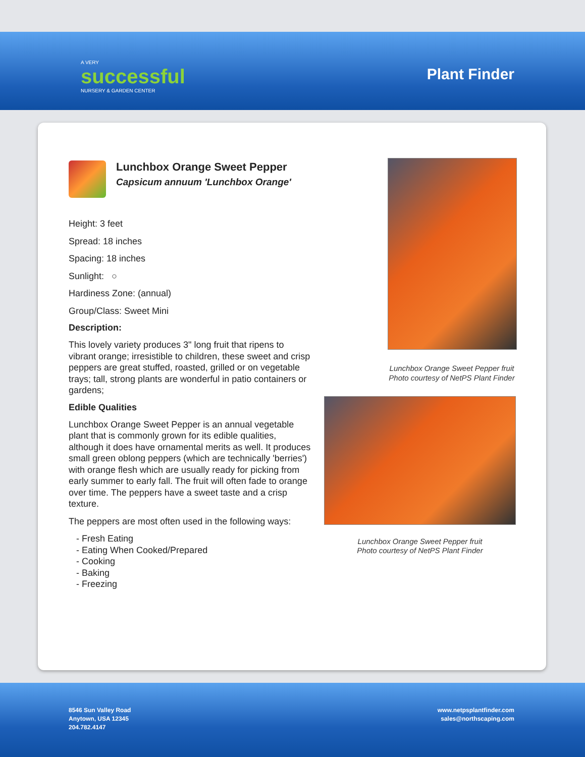A VERY
successful
NURSERY & GARDEN CENTER
Plant Finder
Lunchbox Orange Sweet Pepper
Capsicum annuum 'Lunchbox Orange'
Height: 3 feet
Spread: 18 inches
Spacing: 18 inches
Sunlight: ○
Hardiness Zone: (annual)
Group/Class: Sweet Mini
Description:
This lovely variety produces 3" long fruit that ripens to vibrant orange; irresistible to children, these sweet and crisp peppers are great stuffed, roasted, grilled or on vegetable trays; tall, strong plants are wonderful in patio containers or gardens;
Edible Qualities
Lunchbox Orange Sweet Pepper is an annual vegetable plant that is commonly grown for its edible qualities, although it does have ornamental merits as well. It produces small green oblong peppers (which are technically 'berries') with orange flesh which are usually ready for picking from early summer to early fall. The fruit will often fade to orange over time. The peppers have a sweet taste and a crisp texture.
The peppers are most often used in the following ways:
- Fresh Eating
- Eating When Cooked/Prepared
- Cooking
- Baking
- Freezing
Lunchbox Orange Sweet Pepper fruit
Photo courtesy of NetPS Plant Finder
Lunchbox Orange Sweet Pepper fruit
Photo courtesy of NetPS Plant Finder
8546 Sun Valley Road
Anytown, USA 12345
204.782.4147
www.netpsplantfinder.com
sales@northscaping.com